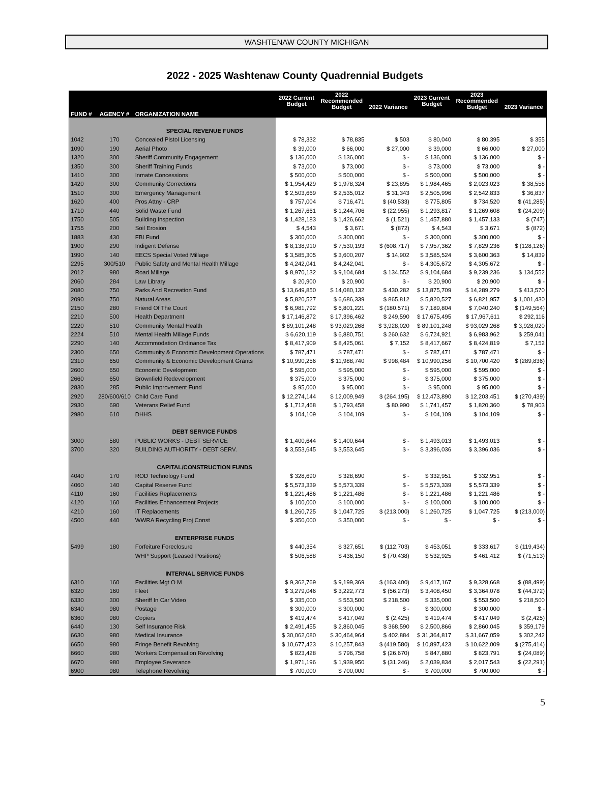WASHTENAW COUNTY MICHIGAN
2022 - 2025 Washtenaw County Quadrennial Budgets
| | | | 2022 Current Budget | 2022 Recommended Budget | 2022 Variance | 2023 Current Budget | 2023 Recommended Budget | 2023 Variance |
| --- | --- | --- | --- | --- | --- | --- | --- | --- |
| FUND # | AGENCY # | ORGANIZATION NAME | | | | | | |
| | | SPECIAL REVENUE FUNDS | | | | | | |
| 1042 | 170 | Concealed Pistol Licensing | $ 78,332 | $ 78,835 | $ 503 | $ 80,040 | $ 80,395 | $ 355 |
| 1090 | 190 | Aerial Photo | $ 39,000 | $ 66,000 | $ 27,000 | $ 39,000 | $ 66,000 | $ 27,000 |
| 1320 | 300 | Sheriff Community Engagement | $ 136,000 | $ 136,000 | $ - | $ 136,000 | $ 136,000 | $ - |
| 1350 | 300 | Sheriff Training Funds | $ 73,000 | $ 73,000 | $ - | $ 73,000 | $ 73,000 | $ - |
| 1410 | 300 | Inmate Concessions | $ 500,000 | $ 500,000 | $ - | $ 500,000 | $ 500,000 | $ - |
| 1420 | 300 | Community Corrections | $ 1,954,429 | $ 1,978,324 | $ 23,895 | $ 1,984,465 | $ 2,023,023 | $ 38,558 |
| 1510 | 300 | Emergency Management | $ 2,503,669 | $ 2,535,012 | $ 31,343 | $ 2,505,996 | $ 2,542,833 | $ 36,837 |
| 1620 | 400 | Pros Attny - CRP | $ 757,004 | $ 716,471 | $ (40,533) | $ 775,805 | $ 734,520 | $ (41,285) |
| 1710 | 440 | Solid Waste Fund | $ 1,267,661 | $ 1,244,706 | $ (22,955) | $ 1,293,817 | $ 1,269,608 | $ (24,209) |
| 1750 | 505 | Building Inspection | $ 1,428,183 | $ 1,426,662 | $ (1,521) | $ 1,457,880 | $ 1,457,133 | $ (747) |
| 1755 | 200 | Soil Erosion | $ 4,543 | $ 3,671 | $ (872) | $ 4,543 | $ 3,671 | $ (872) |
| 1883 | 430 | FBI Fund | $ 300,000 | $ 300,000 | $ - | $ 300,000 | $ 300,000 | $ - |
| 1900 | 290 | Indigent Defense | $ 8,138,910 | $ 7,530,193 | $ (608,717) | $ 7,957,362 | $ 7,829,236 | $ (128,126) |
| 1990 | 140 | EECS Special Voted Millage | $ 3,585,305 | $ 3,600,207 | $ 14,902 | $ 3,585,524 | $ 3,600,363 | $ 14,839 |
| 2295 | 300/510 | Public Safety and Mental Health Millage | $ 4,242,041 | $ 4,242,041 | $ - | $ 4,305,672 | $ 4,305,672 | $ - |
| 2012 | 980 | Road Millage | $ 8,970,132 | $ 9,104,684 | $ 134,552 | $ 9,104,684 | $ 9,239,236 | $ 134,552 |
| 2060 | 284 | Law Library | $ 20,900 | $ 20,900 | $ - | $ 20,900 | $ 20,900 | $ - |
| 2080 | 750 | Parks And Recreation Fund | $ 13,649,850 | $ 14,080,132 | $ 430,282 | $ 13,875,709 | $ 14,289,279 | $ 413,570 |
| 2090 | 750 | Natural Areas | $ 5,820,527 | $ 6,686,339 | $ 865,812 | $ 5,820,527 | $ 6,821,957 | $ 1,001,430 |
| 2150 | 280 | Friend Of The Court | $ 6,981,792 | $ 6,801,221 | $ (180,571) | $ 7,189,804 | $ 7,040,240 | $ (149,564) |
| 2210 | 500 | Health Department | $ 17,146,872 | $ 17,396,462 | $ 249,590 | $ 17,675,495 | $ 17,967,611 | $ 292,116 |
| 2220 | 510 | Community Mental Health | $ 89,101,248 | $ 93,029,268 | $ 3,928,020 | $ 89,101,248 | $ 93,029,268 | $ 3,928,020 |
| 2224 | 510 | Mental Health Millage Funds | $ 6,620,119 | $ 6,880,751 | $ 260,632 | $ 6,724,921 | $ 6,983,962 | $ 259,041 |
| 2290 | 140 | Accommodation Ordinance Tax | $ 8,417,909 | $ 8,425,061 | $ 7,152 | $ 8,417,667 | $ 8,424,819 | $ 7,152 |
| 2300 | 650 | Community & Economic Development Operations | $ 787,471 | $ 787,471 | $ - | $ 787,471 | $ 787,471 | $ - |
| 2310 | 650 | Community & Economic Development Grants | $ 10,990,256 | $ 11,988,740 | $ 998,484 | $ 10,990,256 | $ 10,700,420 | $ (289,836) |
| 2600 | 650 | Economic Development | $ 595,000 | $ 595,000 | $ - | $ 595,000 | $ 595,000 | $ - |
| 2660 | 650 | Brownfield Redevelopment | $ 375,000 | $ 375,000 | $ - | $ 375,000 | $ 375,000 | $ - |
| 2830 | 285 | Public Improvement Fund | $ 95,000 | $ 95,000 | $ - | $ 95,000 | $ 95,000 | $ - |
| 2920 | 280/600/610 | Child Care Fund | $ 12,274,144 | $ 12,009,949 | $ (264,195) | $ 12,473,890 | $ 12,203,451 | $ (270,439) |
| 2930 | 690 | Veterans Relief Fund | $ 1,712,468 | $ 1,793,458 | $ 80,990 | $ 1,741,457 | $ 1,820,360 | $ 78,903 |
| 2980 | 610 | DHHS | $ 104,109 | $ 104,109 | $ - | $ 104,109 | $ 104,109 | $ - |
| | | DEBT SERVICE FUNDS | | | | | | |
| 3000 | 580 | PUBLIC WORKS - DEBT SERVICE | $ 1,400,644 | $ 1,400,644 | $ - | $ 1,493,013 | $ 1,493,013 | $ - |
| 3700 | 320 | BUILDING AUTHORITY - DEBT SERV. | $ 3,553,645 | $ 3,553,645 | $ - | $ 3,396,036 | $ 3,396,036 | $ - |
| | | CAPITAL/CONSTRUCTION FUNDS | | | | | | |
| 4040 | 170 | ROD Technology Fund | $ 328,690 | $ 328,690 | $ - | $ 332,951 | $ 332,951 | $ - |
| 4060 | 140 | Capital Reserve Fund | $ 5,573,339 | $ 5,573,339 | $ - | $ 5,573,339 | $ 5,573,339 | $ - |
| 4110 | 160 | Facilities Replacements | $ 1,221,486 | $ 1,221,486 | $ - | $ 1,221,486 | $ 1,221,486 | $ - |
| 4120 | 160 | Facilities Enhancement Projects | $ 100,000 | $ 100,000 | $ - | $ 100,000 | $ 100,000 | $ - |
| 4210 | 160 | IT Replacements | $ 1,260,725 | $ 1,047,725 | $ (213,000) | $ 1,260,725 | $ 1,047,725 | $ (213,000) |
| 4500 | 440 | WWRA Recycling Proj Const | $ 350,000 | $ 350,000 | $ - | $ - | $ - | $ - |
| | | ENTERPRISE FUNDS | | | | | | |
| 5499 | 180 | Forfeiture Foreclosure | $ 440,354 | $ 327,651 | $ (112,703) | $ 453,051 | $ 333,617 | $ (119,434) |
| | | WHP Support (Leased Positions) | $ 506,588 | $ 436,150 | $ (70,438) | $ 532,925 | $ 461,412 | $ (71,513) |
| | | INTERNAL SERVICE FUNDS | | | | | | |
| 6310 | 160 | Facilities Mgt O M | $ 9,362,769 | $ 9,199,369 | $ (163,400) | $ 9,417,167 | $ 9,328,668 | $ (88,499) |
| 6320 | 160 | Fleet | $ 3,279,046 | $ 3,222,773 | $ (56,273) | $ 3,408,450 | $ 3,364,078 | $ (44,372) |
| 6330 | 300 | Sheriff In Car Video | $ 335,000 | $ 553,500 | $ 218,500 | $ 335,000 | $ 553,500 | $ 218,500 |
| 6340 | 980 | Postage | $ 300,000 | $ 300,000 | $ - | $ 300,000 | $ 300,000 | $ - |
| 6360 | 980 | Copiers | $ 419,474 | $ 417,049 | $ (2,425) | $ 419,474 | $ 417,049 | $ (2,425) |
| 6440 | 130 | Self Insurance Risk | $ 2,491,455 | $ 2,860,045 | $ 368,590 | $ 2,500,866 | $ 2,860,045 | $ 359,179 |
| 6630 | 980 | Medical Insurance | $ 30,062,080 | $ 30,464,964 | $ 402,884 | $ 31,364,817 | $ 31,667,059 | $ 302,242 |
| 6650 | 980 | Fringe Benefit Revolving | $ 10,677,423 | $ 10,257,843 | $ (419,580) | $ 10,897,423 | $ 10,622,009 | $ (275,414) |
| 6660 | 980 | Workers Compensation Revolving | $ 823,428 | $ 796,758 | $ (26,670) | $ 847,880 | $ 823,791 | $ (24,089) |
| 6670 | 980 | Employee Severance | $ 1,971,196 | $ 1,939,950 | $ (31,246) | $ 2,039,834 | $ 2,017,543 | $ (22,291) |
| 6900 | 980 | Telephone Revolving | $ 700,000 | $ 700,000 | $ - | $ 700,000 | $ 700,000 | $ - |
5